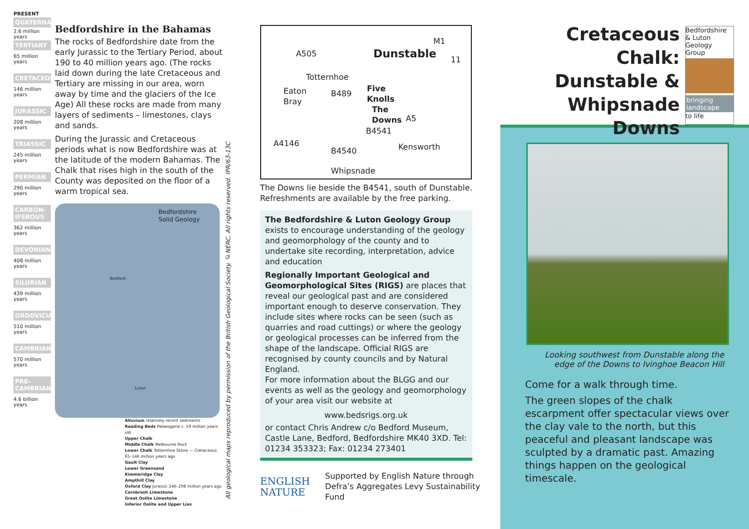PRESENT
QUATERNARY
2.6 million years
TERTIARY
65 million years
CRETACEOUS
146 million years
JURASSIC
208 million years
TRIASSIC
245 million years
PERMIAN
290 million years
CARBON-IFEROUS
362 million years
DEVONIAN
408 million years
SILURIAN
439 million years
ORDOVICIAN
510 million years
CAMBRIAN
570 million years
PRE-CAMBRIAN
4.6 billion years
Bedfordshire in the Bahamas
The rocks of Bedfordshire date from the early Jurassic to the Tertiary Period, about 190 to 40 million years ago. (The rocks laid down during the late Cretaceous and Tertiary are missing in our area, worn away by time and the glaciers of the Ice Age) All these rocks are made from many layers of sediments – limestones, clays and sands.
During the Jurassic and Cretaceous periods what is now Bedfordshire was at the latitude of the modern Bahamas. The Chalk that rises high in the south of the County was deposited on the floor of a warm tropical sea.
Bedfordshire
Solid Geology
Bedford
Luton
Alluvium relatively recent sediments
Reading Beds Palaeogene c. 59 million years old
Upper Chalk
Middle Chalk Melbourne Rock
Lower Chalk Totternhoe Stone — Cretaceous 65–146 million years ago
Gault Clay
Lower Greensand
Kimmeridge Clay
Ampthill Clay
Oxford Clay Jurassic 146–208 million years ago
Cornbrash Limestone
Great Oolite Limestone
Inferior Oolite and Upper Lias
All geological maps reproduced by permission of the British Geological Society. ©NERC. All rights reserved. IPR/63-13C
A505 Dunstable
M1
11
Totternhoe
Eaton
Bray
B489
Five
Knolls
The
Downs A5
B4541
Kensworth A4146
B4540
Whipsnade
The Downs lie beside the B4541, south of Dunstable. Refreshments are available by the free parking.
The Bedfordshire & Luton Geology Group exists to encourage understanding of the geology and geomorphology of the county and to undertake site recording, interpretation, advice and education
Regionally Important Geological and Geomorphological Sites (RIGS) are places that reveal our geological past and are considered important enough to deserve conservation. They include sites where rocks can be seen (such as quarries and road cuttings) or where the geology or geological processes can be inferred from the shape of the landscape. Official RIGS are recognised by county councils and by Natural England.
For more information about the BLGG and our events as well as the geology and geomorphology of your area visit our website at
www.bedsrigs.org.uk
or contact Chris Andrew c/o Bedford Museum, Castle Lane, Bedford, Bedfordshire MK40 3XD. Tel: 01234 353323; Fax: 01234 273401
ENGLISH
NATURE
Supported by English Nature through Defra’s Aggregates Levy Sustainability Fund
Cretaceous Chalk: Dunstable & Whipsnade Downs
Bedfordshire & Luton Geology Group
bringing landscape
to life
Looking southwest from Dunstable along the edge of the Downs to Ivinghoe Beacon Hill
Come for a walk through time.
The green slopes of the chalk escarpment offer spectacular views over the clay vale to the north, but this peaceful and pleasant landscape was sculpted by a dramatic past. Amazing things happen on the geological timescale.